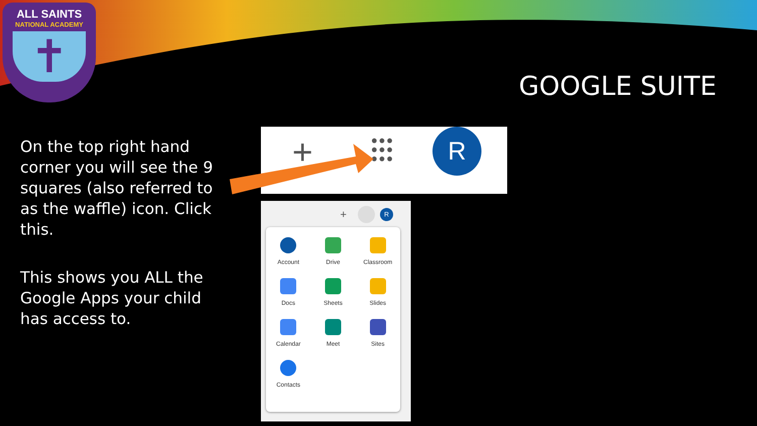ALL SAINTS
NATIONAL ACADEMY
✝
GOOGLE SUITE
On the top right hand corner you will see the 9 squares (also referred to as the waffle) icon. Click this.
This shows you ALL the Google Apps your child has access to.
+
●●●
●●●
●●●
R
+ R
Account
Drive
Classroom
Docs
Sheets
Slides
Calendar
Meet
Sites
Contacts